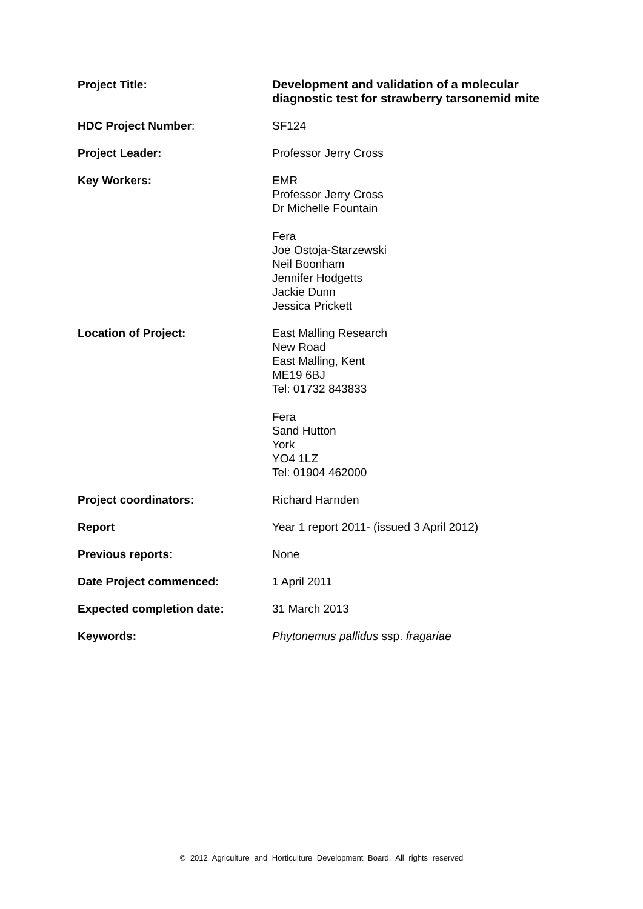| Project Title: | Development and validation of a molecular diagnostic test for strawberry tarsonemid mite |
| HDC Project Number : | SF124 |
| Project Leader: | Professor Jerry Cross |
| Key Workers: | EMR Professor Jerry Cross Dr Michelle Fountain Fera Joe Ostoja-Starzewski Neil Boonham Jennifer Hodgetts Jackie Dunn Jessica Prickett |
| Location of Project: | East Malling Research New Road East Malling, Kent ME19 6BJ Tel: 01732 843833 Fera Sand Hutton York YO4 1LZ Tel: 01904 462000 |
| Project coordinators: | Richard Harnden |
| Report | Year 1 report 2011- (issued 3 April 2012) |
| Previous reports : | None |
| Date Project commenced: | 1 April 2011 |
| Expected completion date: | 31 March 2013 |
| Keywords: | Phytonemus pallidus ssp. fragariae |
© 2012 Agriculture and Horticulture Development Board. All rights reserved